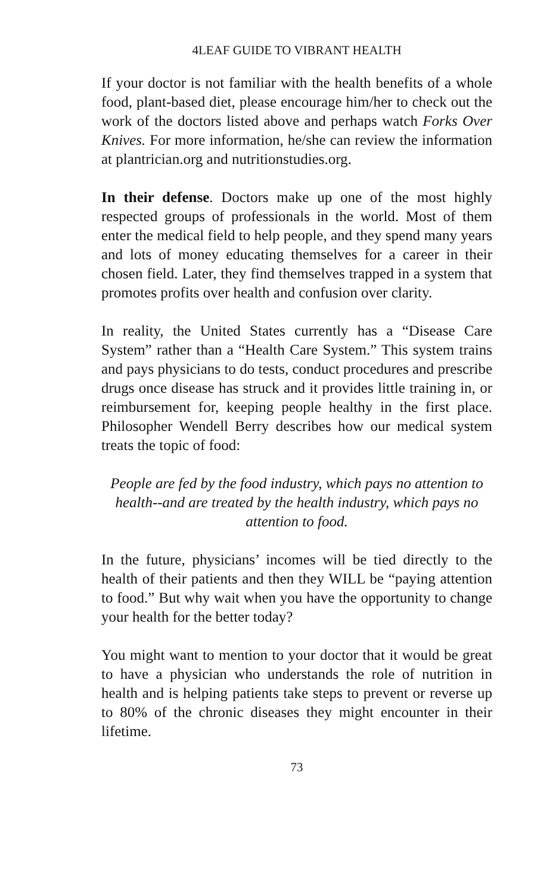4LEAF GUIDE TO VIBRANT HEALTH
If your doctor is not familiar with the health benefits of a whole food, plant-based diet, please encourage him/her to check out the work of the doctors listed above and perhaps watch Forks Over Knives. For more information, he/she can review the information at plantrician.org and nutritionstudies.org.
In their defense. Doctors make up one of the most highly respected groups of professionals in the world. Most of them enter the medical field to help people, and they spend many years and lots of money educating themselves for a career in their chosen field. Later, they find themselves trapped in a system that promotes profits over health and confusion over clarity.
In reality, the United States currently has a “Disease Care System” rather than a “Health Care System.” This system trains and pays physicians to do tests, conduct procedures and prescribe drugs once disease has struck and it provides little training in, or reimbursement for, keeping people healthy in the first place. Philosopher Wendell Berry describes how our medical system treats the topic of food:
People are fed by the food industry, which pays no attention to health--and are treated by the health industry, which pays no attention to food.
In the future, physicians’ incomes will be tied directly to the health of their patients and then they WILL be “paying attention to food.” But why wait when you have the opportunity to change your health for the better today?
You might want to mention to your doctor that it would be great to have a physician who understands the role of nutrition in health and is helping patients take steps to prevent or reverse up to 80% of the chronic diseases they might encounter in their lifetime.
73